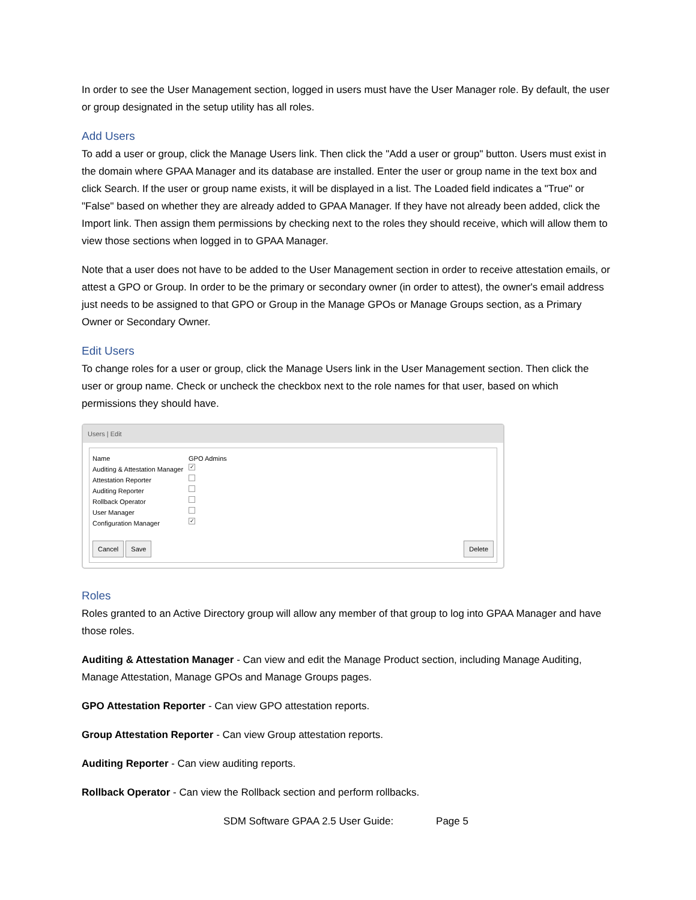In order to see the User Management section, logged in users must have the User Manager role. By default, the user or group designated in the setup utility has all roles.
Add Users
To add a user or group, click the Manage Users link. Then click the "Add a user or group" button. Users must exist in the domain where GPAA Manager and its database are installed. Enter the user or group name in the text box and click Search. If the user or group name exists, it will be displayed in a list. The Loaded field indicates a "True" or "False" based on whether they are already added to GPAA Manager. If they have not already been added, click the Import link. Then assign them permissions by checking next to the roles they should receive, which will allow them to view those sections when logged in to GPAA Manager.
Note that a user does not have to be added to the User Management section in order to receive attestation emails, or attest a GPO or Group. In order to be the primary or secondary owner (in order to attest), the owner's email address just needs to be assigned to that GPO or Group in the Manage GPOs or Manage Groups section, as a Primary Owner or Secondary Owner.
Edit Users
To change roles for a user or group, click the Manage Users link in the User Management section. Then click the user or group name. Check or uncheck the checkbox next to the role names for that user, based on which permissions they should have.
Users | Edit
Name GPO Admins
Auditing & Attestation Manager ✓
Attestation Reporter
Auditing Reporter
Rollback Operator
User Manager
Configuration Manager ✓
Cancel Save Delete
Roles
Roles granted to an Active Directory group will allow any member of that group to log into GPAA Manager and have those roles.
Auditing & Attestation Manager - Can view and edit the Manage Product section, including Manage Auditing, Manage Attestation, Manage GPOs and Manage Groups pages.
GPO Attestation Reporter - Can view GPO attestation reports.
Group Attestation Reporter - Can view Group attestation reports.
Auditing Reporter - Can view auditing reports.
Rollback Operator - Can view the Rollback section and perform rollbacks.
SDM Software GPAA 2.5 User Guide: Page 5